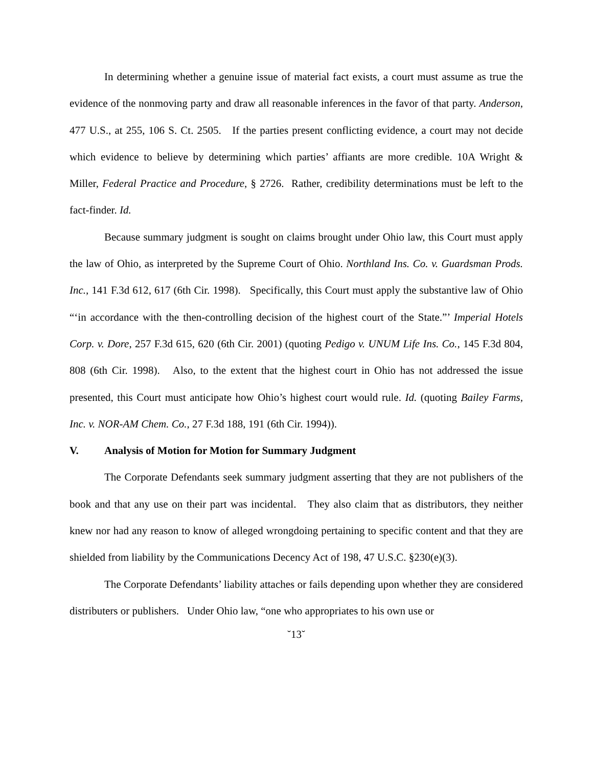In determining whether a genuine issue of material fact exists, a court must assume as true the evidence of the nonmoving party and draw all reasonable inferences in the favor of that party. Anderson, 477 U.S., at 255, 106 S. Ct. 2505. If the parties present conflicting evidence, a court may not decide which evidence to believe by determining which parties’ affiants are more credible. 10A Wright & Miller, Federal Practice and Procedure, § 2726. Rather, credibility determinations must be left to the fact-finder. Id.
Because summary judgment is sought on claims brought under Ohio law, this Court must apply the law of Ohio, as interpreted by the Supreme Court of Ohio. Northland Ins. Co. v. Guardsman Prods. Inc., 141 F.3d 612, 617 (6th Cir. 1998). Specifically, this Court must apply the substantive law of Ohio “‘in accordance with the then-controlling decision of the highest court of the State.”’ Imperial Hotels Corp. v. Dore, 257 F.3d 615, 620 (6th Cir. 2001) (quoting Pedigo v. UNUM Life Ins. Co., 145 F.3d 804, 808 (6th Cir. 1998). Also, to the extent that the highest court in Ohio has not addressed the issue presented, this Court must anticipate how Ohio’s highest court would rule. Id. (quoting Bailey Farms, Inc. v. NOR-AM Chem. Co., 27 F.3d 188, 191 (6th Cir. 1994)).
V. Analysis of Motion for Motion for Summary Judgment
The Corporate Defendants seek summary judgment asserting that they are not publishers of the book and that any use on their part was incidental. They also claim that as distributors, they neither knew nor had any reason to know of alleged wrongdoing pertaining to specific content and that they are shielded from liability by the Communications Decency Act of 198, 47 U.S.C. §230(e)(3).
The Corporate Defendants’ liability attaches or fails depending upon whether they are considered distributers or publishers. Under Ohio law, “one who appropriates to his own use or
˘13˘